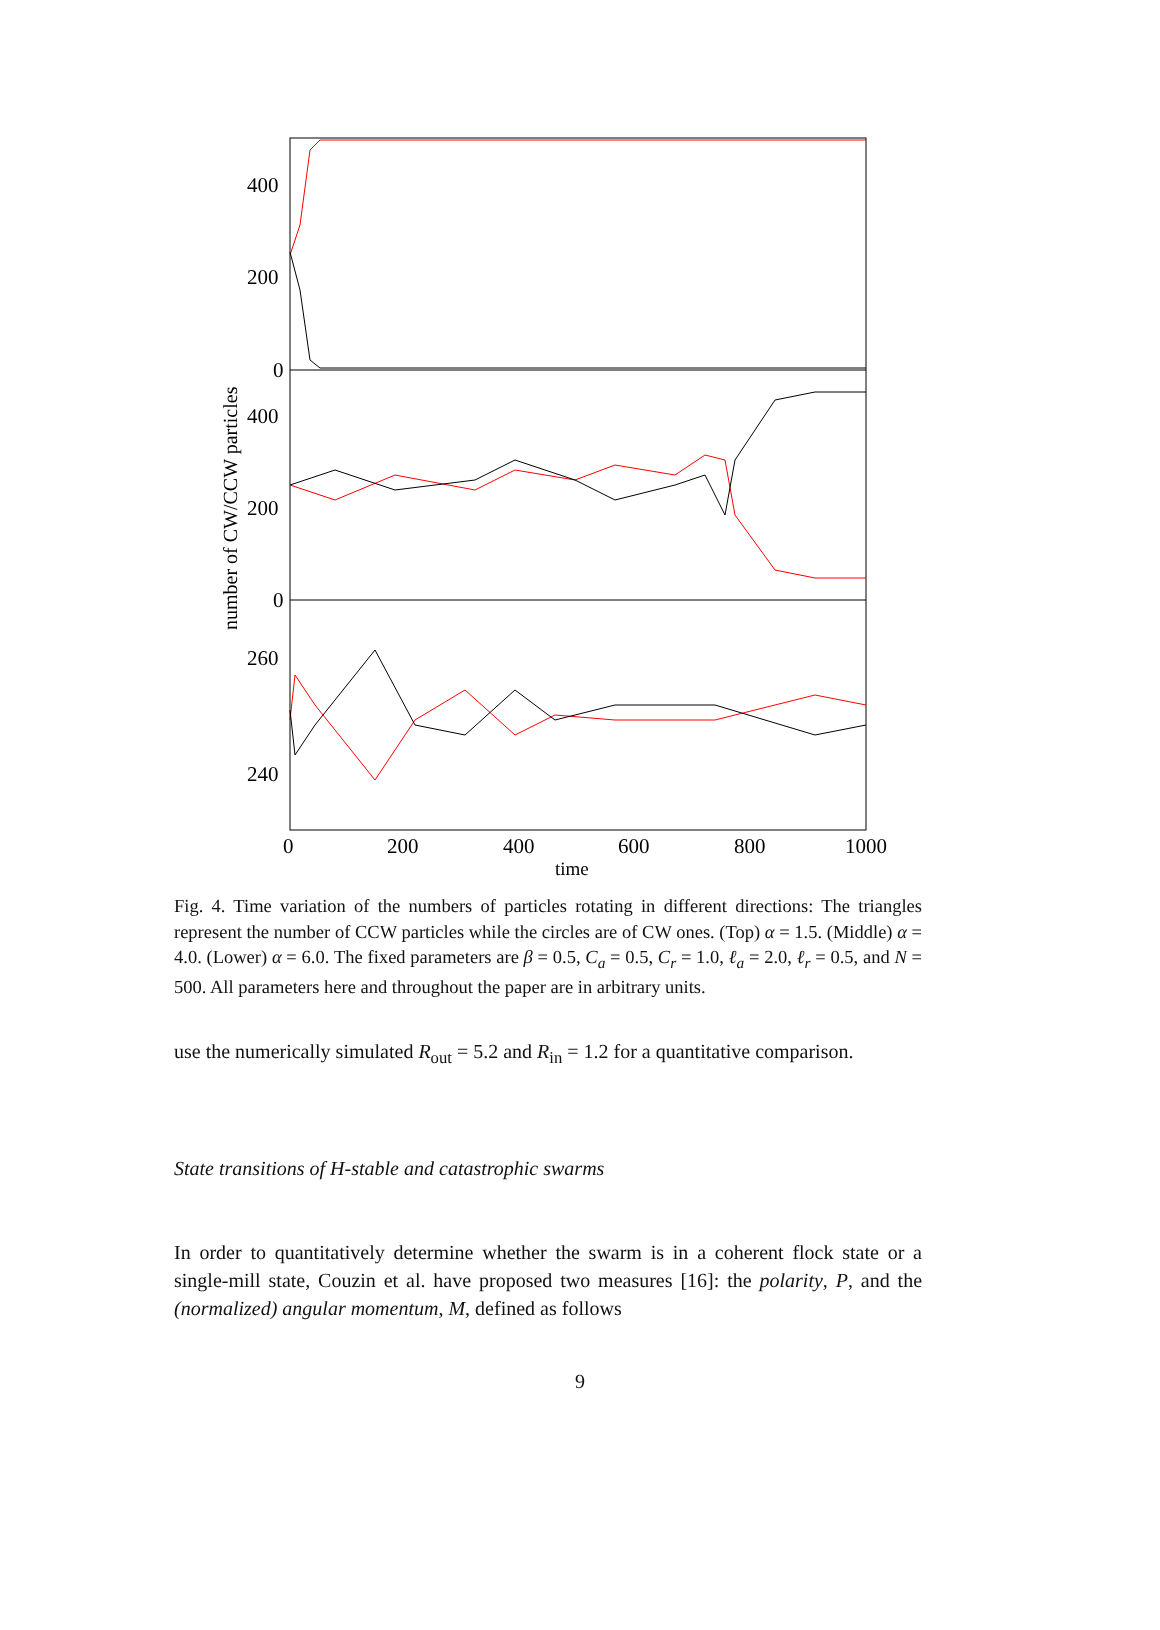400
200
0
400
200
0
260
240
0
200
400
600
800
1000
time
number of CW/CCW particles
Fig. 4. Time variation of the numbers of particles rotating in different directions: The triangles represent the number of CCW particles while the circles are of CW ones. (Top) α = 1.5. (Middle) α = 4.0. (Lower) α = 6.0. The fixed parameters are β = 0.5, C<sub>a</sub> = 0.5, C<sub>r</sub> = 1.0, ℓ<sub>a</sub> = 2.0, ℓ<sub>r</sub> = 0.5, and N = 500. All parameters here and throughout the paper are in arbitrary units.
use the numerically simulated R<sub>out</sub> = 5.2 and R<sub>in</sub> = 1.2 for a quantitative comparison.
State transitions of H-stable and catastrophic swarms
In order to quantitatively determine whether the swarm is in a coherent flock state or a single-mill state, Couzin et al. have proposed two measures [16]: the polarity, P, and the (normalized) angular momentum, M, defined as follows
9